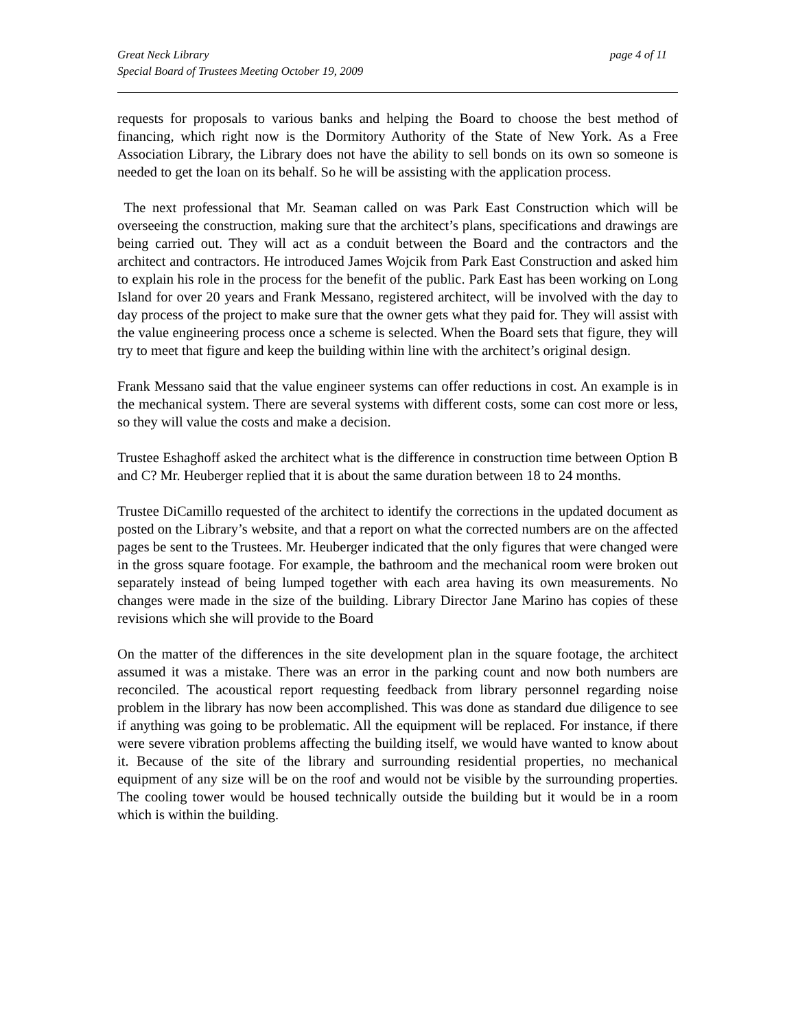Great Neck Library page 4 of 11
Special Board of Trustees Meeting October 19, 2009
requests for proposals to various banks and helping the Board to choose the best method of financing, which right now is the Dormitory Authority of the State of New York. As a Free Association Library, the Library does not have the ability to sell bonds on its own so someone is needed to get the loan on its behalf. So he will be assisting with the application process.
The next professional that Mr. Seaman called on was Park East Construction which will be overseeing the construction, making sure that the architect’s plans, specifications and drawings are being carried out. They will act as a conduit between the Board and the contractors and the architect and contractors. He introduced James Wojcik from Park East Construction and asked him to explain his role in the process for the benefit of the public. Park East has been working on Long Island for over 20 years and Frank Messano, registered architect, will be involved with the day to day process of the project to make sure that the owner gets what they paid for. They will assist with the value engineering process once a scheme is selected. When the Board sets that figure, they will try to meet that figure and keep the building within line with the architect’s original design.
Frank Messano said that the value engineer systems can offer reductions in cost. An example is in the mechanical system. There are several systems with different costs, some can cost more or less, so they will value the costs and make a decision.
Trustee Eshaghoff asked the architect what is the difference in construction time between Option B and C? Mr. Heuberger replied that it is about the same duration between 18 to 24 months.
Trustee DiCamillo requested of the architect to identify the corrections in the updated document as posted on the Library’s website, and that a report on what the corrected numbers are on the affected pages be sent to the Trustees. Mr. Heuberger indicated that the only figures that were changed were in the gross square footage. For example, the bathroom and the mechanical room were broken out separately instead of being lumped together with each area having its own measurements. No changes were made in the size of the building. Library Director Jane Marino has copies of these revisions which she will provide to the Board
On the matter of the differences in the site development plan in the square footage, the architect assumed it was a mistake. There was an error in the parking count and now both numbers are reconciled. The acoustical report requesting feedback from library personnel regarding noise problem in the library has now been accomplished. This was done as standard due diligence to see if anything was going to be problematic. All the equipment will be replaced. For instance, if there were severe vibration problems affecting the building itself, we would have wanted to know about it. Because of the site of the library and surrounding residential properties, no mechanical equipment of any size will be on the roof and would not be visible by the surrounding properties. The cooling tower would be housed technically outside the building but it would be in a room which is within the building.